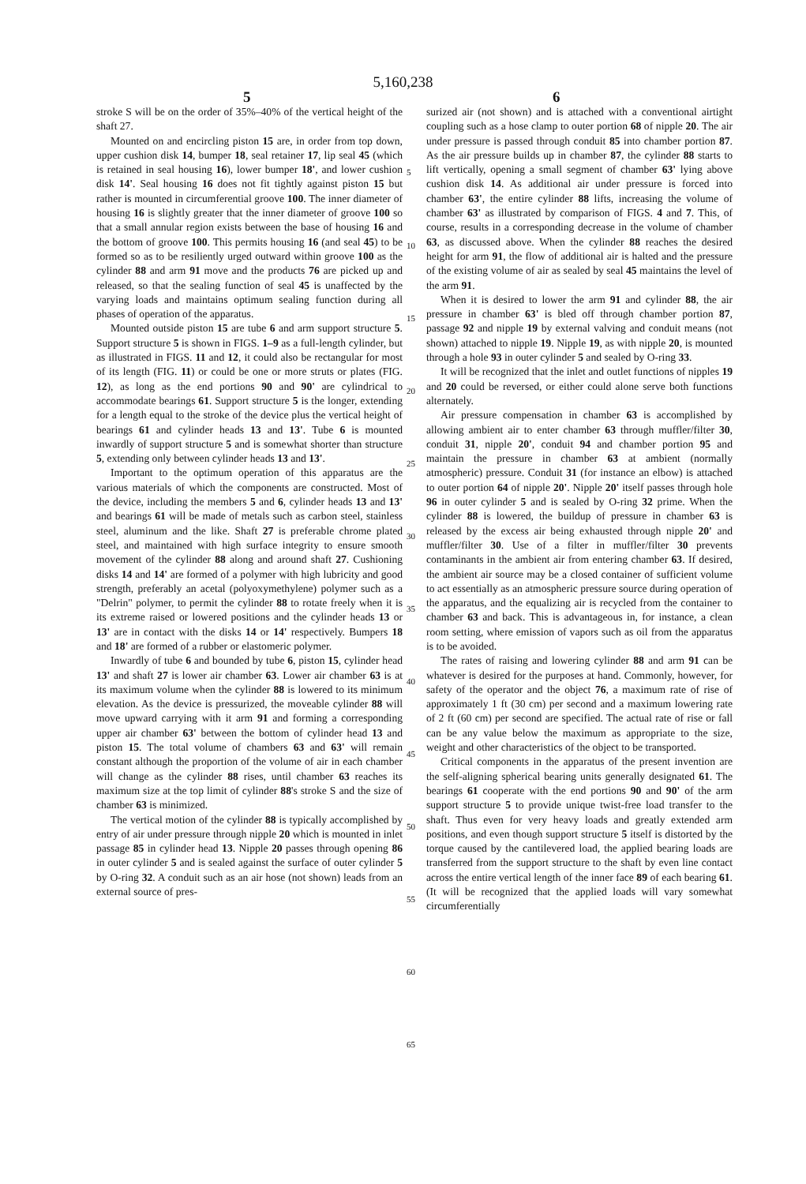5,160,238
5 6
stroke S will be on the order of 35%–40% of the vertical height of the shaft 27.
Mounted on and encircling piston 15 are, in order from top down, upper cushion disk 14, bumper 18, seal retainer 17, lip seal 45 (which is retained in seal housing 16), lower bumper 18', and lower cushion disk 14'. Seal housing 16 does not fit tightly against piston 15 but rather is mounted in circumferential groove 100. The inner diameter of housing 16 is slightly greater that the inner diameter of groove 100 so that a small annular region exists between the base of housing 16 and the bottom of groove 100. This permits housing 16 (and seal 45) to be formed so as to be resiliently urged outward within groove 100 as the cylinder 88 and arm 91 move and the products 76 are picked up and released, so that the sealing function of seal 45 is unaffected by the varying loads and maintains optimum sealing function during all phases of operation of the apparatus.
Mounted outside piston 15 are tube 6 and arm support structure 5. Support structure 5 is shown in FIGS. 1–9 as a full-length cylinder, but as illustrated in FIGS. 11 and 12, it could also be rectangular for most of its length (FIG. 11) or could be one or more struts or plates (FIG. 12), as long as the end portions 90 and 90' are cylindrical to accommodate bearings 61. Support structure 5 is the longer, extending for a length equal to the stroke of the device plus the vertical height of bearings 61 and cylinder heads 13 and 13'. Tube 6 is mounted inwardly of support structure 5 and is somewhat shorter than structure 5, extending only between cylinder heads 13 and 13'.
Important to the optimum operation of this apparatus are the various materials of which the components are constructed. Most of the device, including the members 5 and 6, cylinder heads 13 and 13' and bearings 61 will be made of metals such as carbon steel, stainless steel, aluminum and the like. Shaft 27 is preferable chrome plated steel, and maintained with high surface integrity to ensure smooth movement of the cylinder 88 along and around shaft 27. Cushioning disks 14 and 14' are formed of a polymer with high lubricity and good strength, preferably an acetal (polyoxymethylene) polymer such as a "Delrin" polymer, to permit the cylinder 88 to rotate freely when it is its extreme raised or lowered positions and the cylinder heads 13 or 13' are in contact with the disks 14 or 14' respectively. Bumpers 18 and 18' are formed of a rubber or elastomeric polymer.
Inwardly of tube 6 and bounded by tube 6, piston 15, cylinder head 13' and shaft 27 is lower air chamber 63. Lower air chamber 63 is at its maximum volume when the cylinder 88 is lowered to its minimum elevation. As the device is pressurized, the moveable cylinder 88 will move upward carrying with it arm 91 and forming a corresponding upper air chamber 63' between the bottom of cylinder head 13 and piston 15. The total volume of chambers 63 and 63' will remain constant although the proportion of the volume of air in each chamber will change as the cylinder 88 rises, until chamber 63 reaches its maximum size at the top limit of cylinder 88's stroke S and the size of chamber 63 is minimized.
The vertical motion of the cylinder 88 is typically accomplished by entry of air under pressure through nipple 20 which is mounted in inlet passage 85 in cylinder head 13. Nipple 20 passes through opening 86 in outer cylinder 5 and is sealed against the surface of outer cylinder 5 by O-ring 32. A conduit such as an air hose (not shown) leads from an external source of pres-
surized air (not shown) and is attached with a conventional airtight coupling such as a hose clamp to outer portion 68 of nipple 20. The air under pressure is passed through conduit 85 into chamber portion 87. As the air pressure builds up in chamber 87, the cylinder 88 starts to lift vertically, opening a small segment of chamber 63' lying above cushion disk 14. As additional air under pressure is forced into chamber 63', the entire cylinder 88 lifts, increasing the volume of chamber 63' as illustrated by comparison of FIGS. 4 and 7. This, of course, results in a corresponding decrease in the volume of chamber 63, as discussed above. When the cylinder 88 reaches the desired height for arm 91, the flow of additional air is halted and the pressure of the existing volume of air as sealed by seal 45 maintains the level of the arm 91.
When it is desired to lower the arm 91 and cylinder 88, the air pressure in chamber 63' is bled off through chamber portion 87, passage 92 and nipple 19 by external valving and conduit means (not shown) attached to nipple 19. Nipple 19, as with nipple 20, is mounted through a hole 93 in outer cylinder 5 and sealed by O-ring 33.
It will be recognized that the inlet and outlet functions of nipples 19 and 20 could be reversed, or either could alone serve both functions alternately.
Air pressure compensation in chamber 63 is accomplished by allowing ambient air to enter chamber 63 through muffler/filter 30, conduit 31, nipple 20', conduit 94 and chamber portion 95 and maintain the pressure in chamber 63 at ambient (normally atmospheric) pressure. Conduit 31 (for instance an elbow) is attached to outer portion 64 of nipple 20'. Nipple 20' itself passes through hole 96 in outer cylinder 5 and is sealed by O-ring 32 prime. When the cylinder 88 is lowered, the buildup of pressure in chamber 63 is released by the excess air being exhausted through nipple 20' and muffler/filter 30. Use of a filter in muffler/filter 30 prevents contaminants in the ambient air from entering chamber 63. If desired, the ambient air source may be a closed container of sufficient volume to act essentially as an atmospheric pressure source during operation of the apparatus, and the equalizing air is recycled from the container to chamber 63 and back. This is advantageous in, for instance, a clean room setting, where emission of vapors such as oil from the apparatus is to be avoided.
The rates of raising and lowering cylinder 88 and arm 91 can be whatever is desired for the purposes at hand. Commonly, however, for safety of the operator and the object 76, a maximum rate of rise of approximately 1 ft (30 cm) per second and a maximum lowering rate of 2 ft (60 cm) per second are specified. The actual rate of rise or fall can be any value below the maximum as appropriate to the size, weight and other characteristics of the object to be transported.
Critical components in the apparatus of the present invention are the self-aligning spherical bearing units generally designated 61. The bearings 61 cooperate with the end portions 90 and 90' of the arm support structure 5 to provide unique twist-free load transfer to the shaft. Thus even for very heavy loads and greatly extended arm positions, and even though support structure 5 itself is distorted by the torque caused by the cantilevered load, the applied bearing loads are transferred from the support structure to the shaft by even line contact across the entire vertical length of the inner face 89 of each bearing 61. (It will be recognized that the applied loads will vary somewhat circumferentially
5
10
15
20
25
30
35
40
45
50
55
60
65